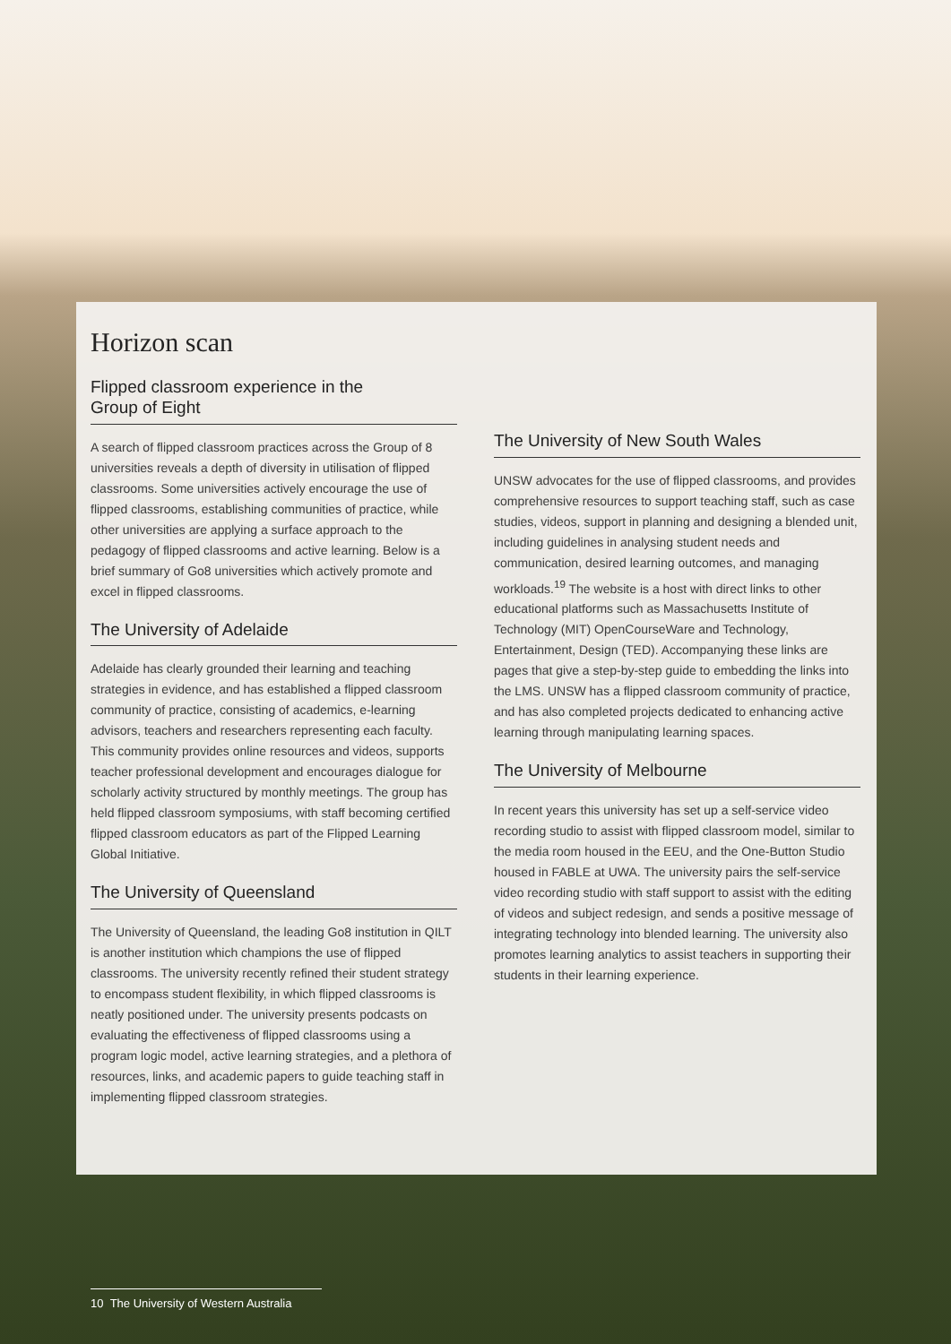Horizon scan
Flipped classroom experience in the
Group of Eight
A search of flipped classroom practices across the Group of 8 universities reveals a depth of diversity in utilisation of flipped classrooms. Some universities actively encourage the use of flipped classrooms, establishing communities of practice, while other universities are applying a surface approach to the pedagogy of flipped classrooms and active learning. Below is a brief summary of Go8 universities which actively promote and excel in flipped classrooms.
The University of Adelaide
Adelaide has clearly grounded their learning and teaching strategies in evidence, and has established a flipped classroom community of practice, consisting of academics, e-learning advisors, teachers and researchers representing each faculty. This community provides online resources and videos, supports teacher professional development and encourages dialogue for scholarly activity structured by monthly meetings. The group has held flipped classroom symposiums, with staff becoming certified flipped classroom educators as part of the Flipped Learning Global Initiative.
The University of Queensland
The University of Queensland, the leading Go8 institution in QILT is another institution which champions the use of flipped classrooms. The university recently refined their student strategy to encompass student flexibility, in which flipped classrooms is neatly positioned under. The university presents podcasts on evaluating the effectiveness of flipped classrooms using a program logic model, active learning strategies, and a plethora of resources, links, and academic papers to guide teaching staff in implementing flipped classroom strategies.
The University of New South Wales
UNSW advocates for the use of flipped classrooms, and provides comprehensive resources to support teaching staff, such as case studies, videos, support in planning and designing a blended unit, including guidelines in analysing student needs and communication, desired learning outcomes, and managing workloads.<sup>19</sup> The website is a host with direct links to other educational platforms such as Massachusetts Institute of Technology (MIT) OpenCourseWare and Technology, Entertainment, Design (TED). Accompanying these links are pages that give a step-by-step guide to embedding the links into the LMS. UNSW has a flipped classroom community of practice, and has also completed projects dedicated to enhancing active learning through manipulating learning spaces.
The University of Melbourne
In recent years this university has set up a self-service video recording studio to assist with flipped classroom model, similar to the media room housed in the EEU, and the One-Button Studio housed in FABLE at UWA. The university pairs the self-service video recording studio with staff support to assist with the editing of videos and subject redesign, and sends a positive message of integrating technology into blended learning. The university also promotes learning analytics to assist teachers in supporting their students in their learning experience.
10 The University of Western Australia